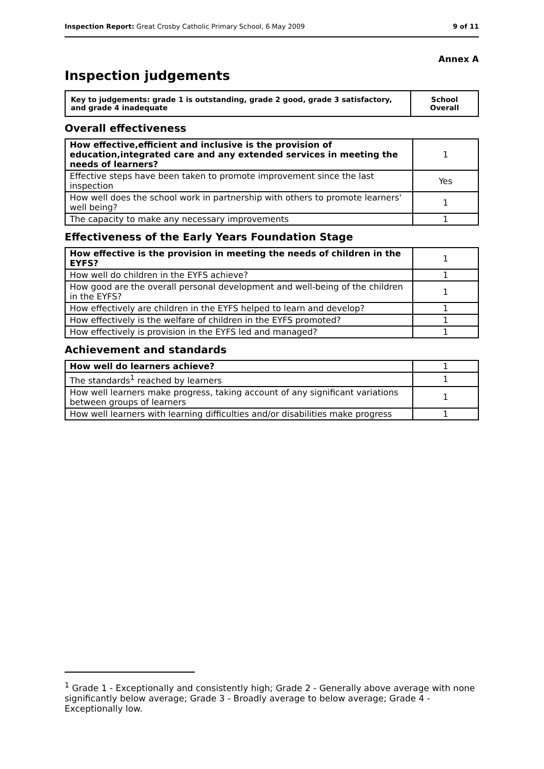Inspection Report: Great Crosby Catholic Primary School, 6 May 2009 9 of 11
Annex A
Inspection judgements
| Key to judgements: grade 1 is outstanding, grade 2 good, grade 3 satisfactory, and grade 4 inadequate | School Overall |
Overall effectiveness
| How effective,efficient and inclusive is the provision of education,integrated care and any extended services in meeting the needs of learners? | 1 |
| Effective steps have been taken to promote improvement since the last inspection | Yes |
| How well does the school work in partnership with others to promote learners' well being? | 1 |
| The capacity to make any necessary improvements | 1 |
Effectiveness of the Early Years Foundation Stage
| How effective is the provision in meeting the needs of children in the EYFS? | 1 |
| How well do children in the EYFS achieve? | 1 |
| How good are the overall personal development and well-being of the children in the EYFS? | 1 |
| How effectively are children in the EYFS helped to learn and develop? | 1 |
| How effectively is the welfare of children in the EYFS promoted? | 1 |
| How effectively is provision in the EYFS led and managed? | 1 |
Achievement and standards
| How well do learners achieve? | 1 |
| The standards<sup>1</sup> reached by learners | 1 |
| How well learners make progress, taking account of any significant variations between groups of learners | 1 |
| How well learners with learning difficulties and/or disabilities make progress | 1 |
<sup>1</sup> Grade 1 - Exceptionally and consistently high; Grade 2 - Generally above average with none significantly below average; Grade 3 - Broadly average to below average; Grade 4 - Exceptionally low.